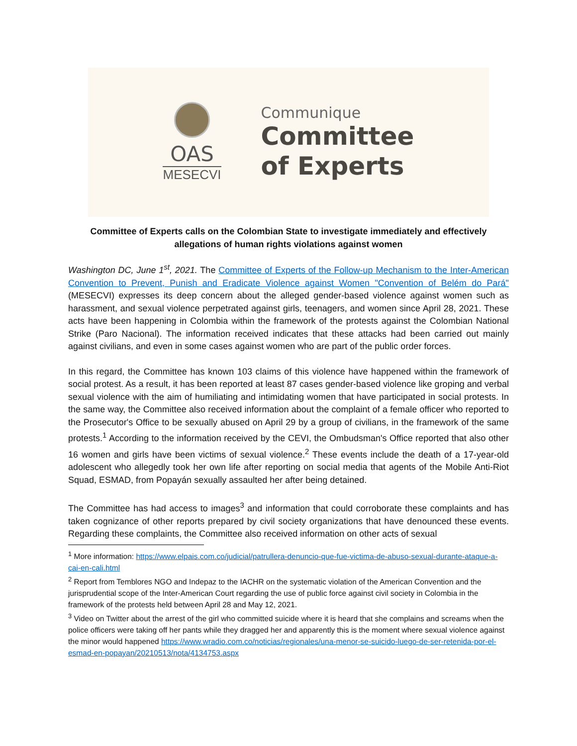OAS
MESECVI
Communique
Committee
of Experts
Committee of Experts calls on the Colombian State to investigate immediately and effectively allegations of human rights violations against women
Washington DC, June 1<sup>st</sup>, 2021. The Committee of Experts of the Follow-up Mechanism to the Inter-American Convention to Prevent, Punish and Eradicate Violence against Women "Convention of Belém do Pará" (MESECVI) expresses its deep concern about the alleged gender-based violence against women such as harassment, and sexual violence perpetrated against girls, teenagers, and women since April 28, 2021. These acts have been happening in Colombia within the framework of the protests against the Colombian National Strike (Paro Nacional). The information received indicates that these attacks had been carried out mainly against civilians, and even in some cases against women who are part of the public order forces.
In this regard, the Committee has known 103 claims of this violence have happened within the framework of social protest. As a result, it has been reported at least 87 cases gender-based violence like groping and verbal sexual violence with the aim of humiliating and intimidating women that have participated in social protests. In the same way, the Committee also received information about the complaint of a female officer who reported to the Prosecutor's Office to be sexually abused on April 29 by a group of civilians, in the framework of the same protests.<sup>1</sup> According to the information received by the CEVI, the Ombudsman's Office reported that also other 16 women and girls have been victims of sexual violence.<sup>2</sup> These events include the death of a 17-year-old adolescent who allegedly took her own life after reporting on social media that agents of the Mobile Anti-Riot Squad, ESMAD, from Popayán sexually assaulted her after being detained.
The Committee has had access to images<sup>3</sup> and information that could corroborate these complaints and has taken cognizance of other reports prepared by civil society organizations that have denounced these events. Regarding these complaints, the Committee also received information on other acts of sexual
<sup>1</sup> More information: https://www.elpais.com.co/judicial/patrullera-denuncio-que-fue-victima-de-abuso-sexual-durante-ataque-a-cai-en-cali.html
<sup>2</sup> Report from Temblores NGO and Indepaz to the IACHR on the systematic violation of the American Convention and the jurisprudential scope of the Inter-American Court regarding the use of public force against civil society in Colombia in the framework of the protests held between April 28 and May 12, 2021.
<sup>3</sup> Video on Twitter about the arrest of the girl who committed suicide where it is heard that she complains and screams when the police officers were taking off her pants while they dragged her and apparently this is the moment where sexual violence against the minor would happened https://www.wradio.com.co/noticias/regionales/una-menor-se-suicido-luego-de-ser-retenida-por-el-esmad-en-popayan/20210513/nota/4134753.aspx